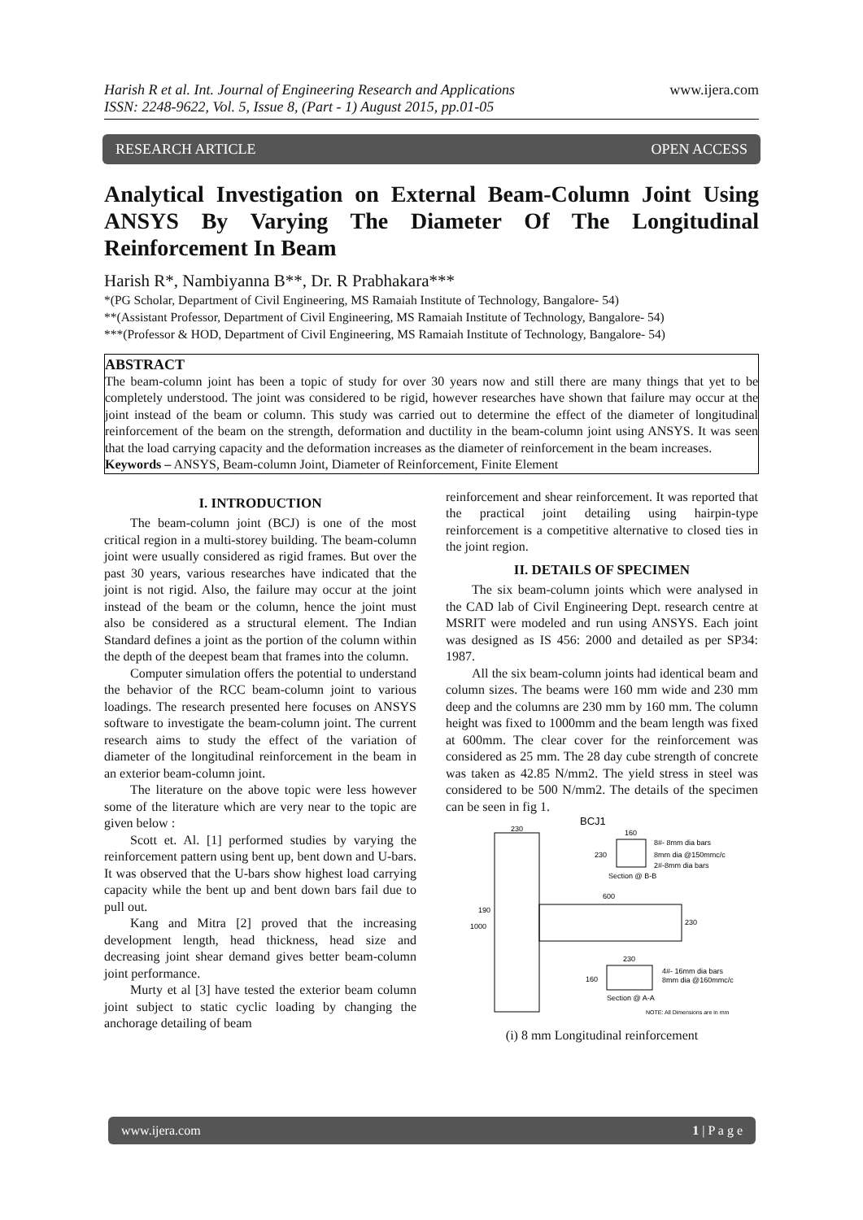Harish R et al. Int. Journal of Engineering Research and Applications
ISSN: 2248-9622, Vol. 5, Issue 8, (Part - 1) August 2015, pp.01-05
www.ijera.com
RESEARCH ARTICLE OPEN ACCESS
Analytical Investigation on External Beam-Column Joint Using ANSYS By Varying The Diameter Of The Longitudinal Reinforcement In Beam
Harish R*, Nambiyanna B**, Dr. R Prabhakara***
*(PG Scholar, Department of Civil Engineering, MS Ramaiah Institute of Technology, Bangalore- 54)
**(Assistant Professor, Department of Civil Engineering, MS Ramaiah Institute of Technology, Bangalore- 54)
***(Professor & HOD, Department of Civil Engineering, MS Ramaiah Institute of Technology, Bangalore- 54)
ABSTRACT
The beam-column joint has been a topic of study for over 30 years now and still there are many things that yet to be completely understood. The joint was considered to be rigid, however researches have shown that failure may occur at the joint instead of the beam or column. This study was carried out to determine the effect of the diameter of longitudinal reinforcement of the beam on the strength, deformation and ductility in the beam-column joint using ANSYS. It was seen that the load carrying capacity and the deformation increases as the diameter of reinforcement in the beam increases.
Keywords – ANSYS, Beam-column Joint, Diameter of Reinforcement, Finite Element
I. INTRODUCTION
The beam-column joint (BCJ) is one of the most critical region in a multi-storey building. The beam-column joint were usually considered as rigid frames. But over the past 30 years, various researches have indicated that the joint is not rigid. Also, the failure may occur at the joint instead of the beam or the column, hence the joint must also be considered as a structural element. The Indian Standard defines a joint as the portion of the column within the depth of the deepest beam that frames into the column.
Computer simulation offers the potential to understand the behavior of the RCC beam-column joint to various loadings. The research presented here focuses on ANSYS software to investigate the beam-column joint. The current research aims to study the effect of the variation of diameter of the longitudinal reinforcement in the beam in an exterior beam-column joint.
The literature on the above topic were less however some of the literature which are very near to the topic are given below :
Scott et. Al. [1] performed studies by varying the reinforcement pattern using bent up, bent down and U-bars. It was observed that the U-bars show highest load carrying capacity while the bent up and bent down bars fail due to pull out.
Kang and Mitra [2] proved that the increasing development length, head thickness, head size and decreasing joint shear demand gives better beam-column joint performance.
Murty et al [3] have tested the exterior beam column joint subject to static cyclic loading by changing the anchorage detailing of beam
reinforcement and shear reinforcement. It was reported that the practical joint detailing using hairpin-type reinforcement is a competitive alternative to closed ties in the joint region.
II. DETAILS OF SPECIMEN
The six beam-column joints which were analysed in the CAD lab of Civil Engineering Dept. research centre at MSRIT were modeled and run using ANSYS. Each joint was designed as IS 456: 2000 and detailed as per SP34: 1987.
All the six beam-column joints had identical beam and column sizes. The beams were 160 mm wide and 230 mm deep and the columns are 230 mm by 160 mm. The column height was fixed to 1000mm and the beam length was fixed at 600mm. The clear cover for the reinforcement was considered as 25 mm. The 28 day cube strength of concrete was taken as 42.85 N/mm2. The yield stress in steel was considered to be 500 N/mm2. The details of the specimen can be seen in fig 1.
BCJ1
230
160
8#- 8mm dia bars
230
8mm dia @150mmc/c
2#-8mm dia bars
Section @ B-B
600
230
1000
190
230
160
4#- 16mm dia bars
8mm dia @160mmc/c
Section @ A-A
NOTE: All Dimensions are in mm
(i) 8 mm Longitudinal reinforcement
www.ijera.com 1 | P a g e